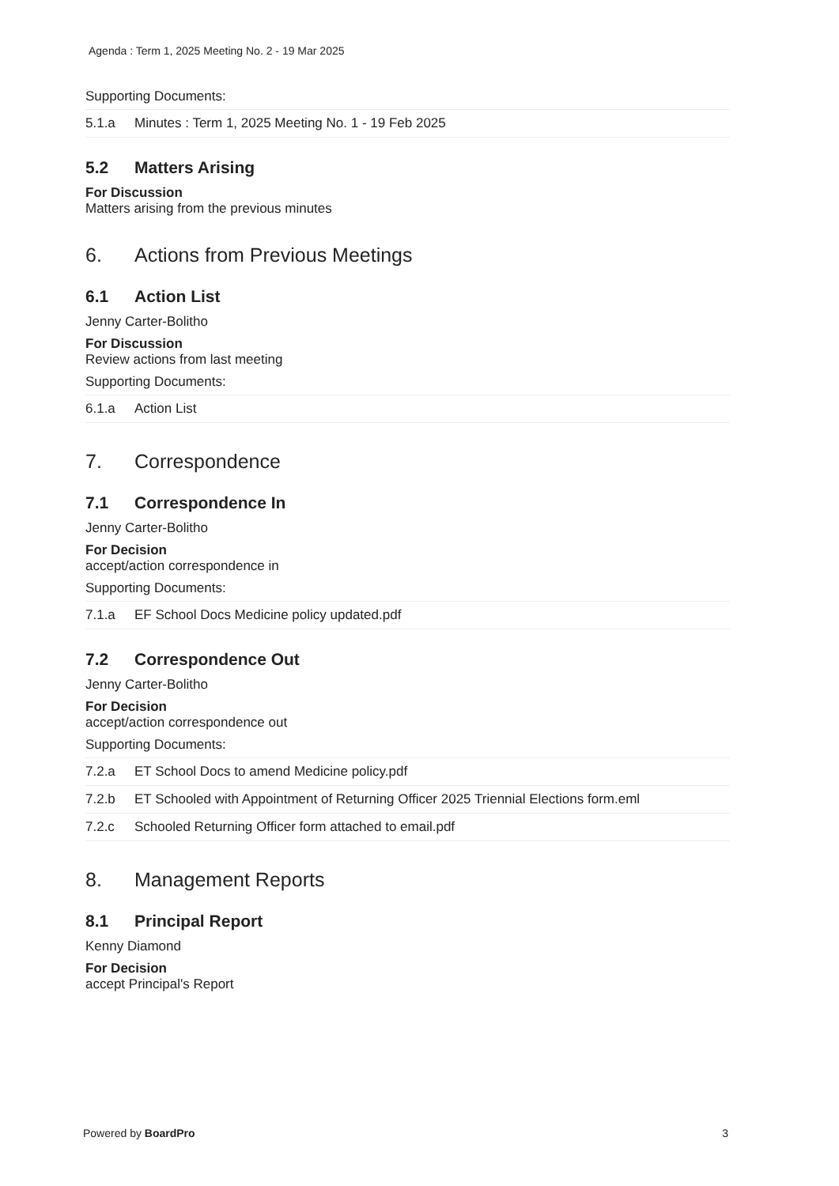Agenda : Term 1, 2025 Meeting No. 2 - 19 Mar 2025
Supporting Documents:
| 5.1.a | Minutes : Term 1, 2025 Meeting No. 1 - 19 Feb 2025 |
5.2 Matters Arising
For Discussion
Matters arising from the previous minutes
6. Actions from Previous Meetings
6.1 Action List
Jenny Carter-Bolitho
For Discussion
Review actions from last meeting
Supporting Documents:
| 6.1.a | Action List |
7. Correspondence
7.1 Correspondence In
Jenny Carter-Bolitho
For Decision
accept/action correspondence in
Supporting Documents:
| 7.1.a | EF School Docs Medicine policy updated.pdf |
7.2 Correspondence Out
Jenny Carter-Bolitho
For Decision
accept/action correspondence out
Supporting Documents:
| 7.2.a | ET School Docs to amend Medicine policy.pdf |
| 7.2.b | ET Schooled with Appointment of Returning Officer 2025 Triennial Elections form.eml |
| 7.2.c | Schooled Returning Officer form attached to email.pdf |
8. Management Reports
8.1 Principal Report
Kenny Diamond
For Decision
accept Principal's Report
Powered by BoardPro 3